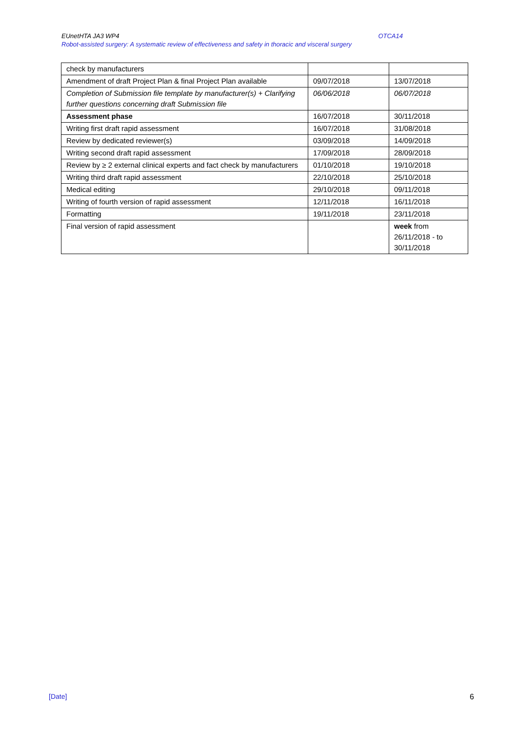EUnetHTA JA3 WP4 OTCA14
Robot-assisted surgery: A systematic review of effectiveness and safety in thoracic and visceral surgery
| check by manufacturers | | |
| Amendment of draft Project Plan & final Project Plan available | 09/07/2018 | 13/07/2018 |
| Completion of Submission file template by manufacturer(s) + Clarifying further questions concerning draft Submission file | 06/06/2018 | 06/07/2018 |
| Assessment phase | 16/07/2018 | 30/11/2018 |
| Writing first draft rapid assessment | 16/07/2018 | 31/08/2018 |
| Review by dedicated reviewer(s) | 03/09/2018 | 14/09/2018 |
| Writing second draft rapid assessment | 17/09/2018 | 28/09/2018 |
| Review by ≥ 2 external clinical experts and fact check by manufacturers | 01/10/2018 | 19/10/2018 |
| Writing third draft rapid assessment | 22/10/2018 | 25/10/2018 |
| Medical editing | 29/10/2018 | 09/11/2018 |
| Writing of fourth version of rapid assessment | 12/11/2018 | 16/11/2018 |
| Formatting | 19/11/2018 | 23/11/2018 |
| Final version of rapid assessment | | week from 26/11/2018 - to 30/11/2018 |
[Date] 6